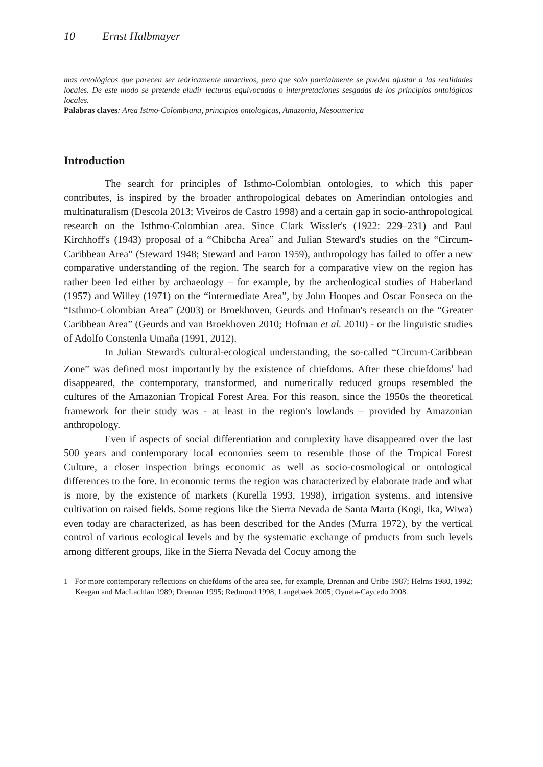10 Ernst Halbmayer
mas ontológicos que parecen ser teóricamente atractivos, pero que solo parcialmente se pueden ajustar a las realidades locales. De este modo se pretende eludir lecturas equivocadas o interpretaciones sesgadas de los principios ontológicos locales.
Palabras claves: Area Istmo-Colombiana, principios ontologicas, Amazonia, Mesoamerica
Introduction
The search for principles of Isthmo-Colombian ontologies, to which this paper contributes, is inspired by the broader anthropological debates on Amerindian ontologies and multinaturalism (Descola 2013; Viveiros de Castro 1998) and a certain gap in socio-anthropological research on the Isthmo-Colombian area. Since Clark Wissler's (1922: 229–231) and Paul Kirchhoff's (1943) proposal of a “Chibcha Area” and Julian Steward's studies on the “Circum-Caribbean Area” (Steward 1948; Steward and Faron 1959), anthropology has failed to offer a new comparative understanding of the region. The search for a comparative view on the region has rather been led either by archaeology – for example, by the archeological studies of Haberland (1957) and Willey (1971) on the “intermediate Area”, by John Hoopes and Oscar Fonseca on the “Isthmo-Colombian Area” (2003) or Broekhoven, Geurds and Hofman's research on the “Greater Caribbean Area” (Geurds and van Broekhoven 2010; Hofman et al. 2010) - or the linguistic studies of Adolfo Constenla Umaña (1991, 2012).
In Julian Steward's cultural-ecological understanding, the so-called “Circum-Caribbean Zone” was defined most importantly by the existence of chiefdoms. After these chiefdoms<sup>1</sup> had disappeared, the contemporary, transformed, and numerically reduced groups resembled the cultures of the Amazonian Tropical Forest Area. For this reason, since the 1950s the theoretical framework for their study was - at least in the region's lowlands – provided by Amazonian anthropology.
Even if aspects of social differentiation and complexity have disappeared over the last 500 years and contemporary local economies seem to resemble those of the Tropical Forest Culture, a closer inspection brings economic as well as socio-cosmological or ontological differences to the fore. In economic terms the region was characterized by elaborate trade and what is more, by the existence of markets (Kurella 1993, 1998), irrigation systems. and intensive cultivation on raised fields. Some regions like the Sierra Nevada de Santa Marta (Kogi, Ika, Wiwa) even today are characterized, as has been described for the Andes (Murra 1972), by the vertical control of various ecological levels and by the systematic exchange of products from such levels among different groups, like in the Sierra Nevada del Cocuy among the
1 For more contemporary reflections on chiefdoms of the area see, for example, Drennan and Uribe 1987; Helms 1980, 1992; Keegan and MacLachlan 1989; Drennan 1995; Redmond 1998; Langebaek 2005; Oyuela-Caycedo 2008.